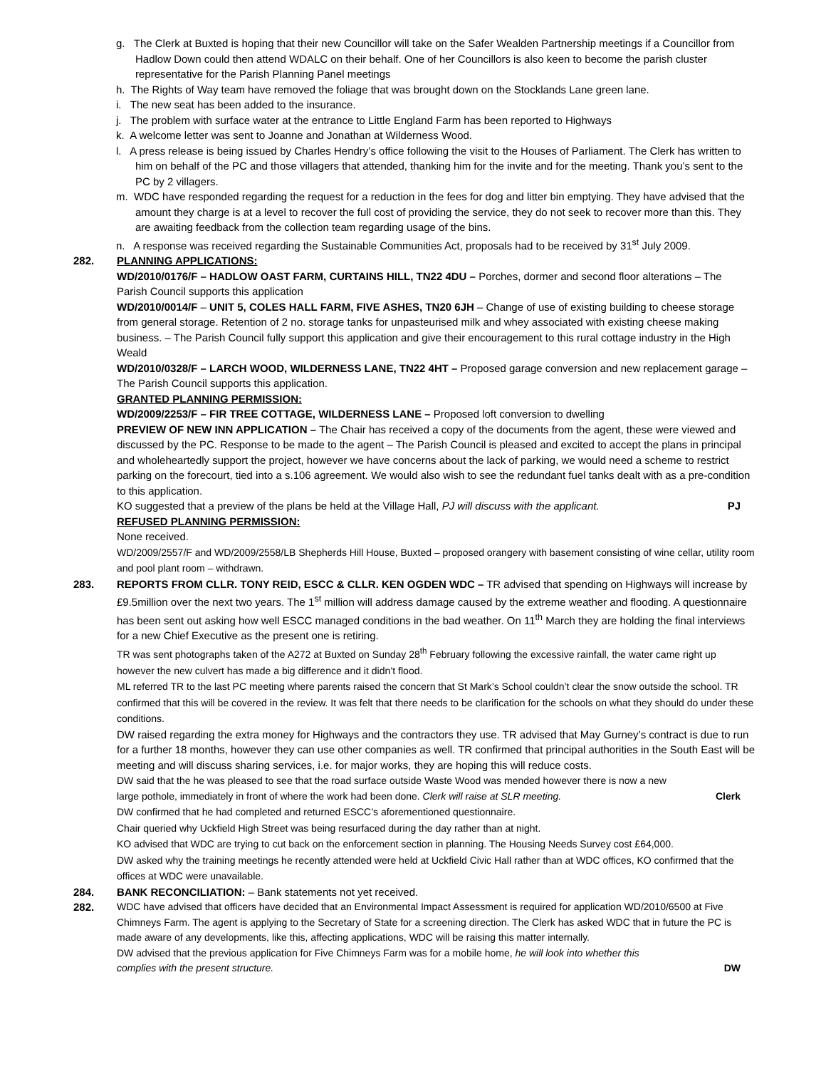g. The Clerk at Buxted is hoping that their new Councillor will take on the Safer Wealden Partnership meetings if a Councillor from Hadlow Down could then attend WDALC on their behalf. One of her Councillors is also keen to become the parish cluster representative for the Parish Planning Panel meetings
h. The Rights of Way team have removed the foliage that was brought down on the Stocklands Lane green lane.
i. The new seat has been added to the insurance.
j. The problem with surface water at the entrance to Little England Farm has been reported to Highways
k. A welcome letter was sent to Joanne and Jonathan at Wilderness Wood.
l. A press release is being issued by Charles Hendry’s office following the visit to the Houses of Parliament. The Clerk has written to him on behalf of the PC and those villagers that attended, thanking him for the invite and for the meeting. Thank you’s sent to the PC by 2 villagers.
m. WDC have responded regarding the request for a reduction in the fees for dog and litter bin emptying. They have advised that the amount they charge is at a level to recover the full cost of providing the service, they do not seek to recover more than this. They are awaiting feedback from the collection team regarding usage of the bins.
n. A response was received regarding the Sustainable Communities Act, proposals had to be received by 31<sup>st</sup> July 2009.
282. PLANNING APPLICATIONS:
WD/2010/0176/F – HADLOW OAST FARM, CURTAINS HILL, TN22 4DU – Porches, dormer and second floor alterations – The Parish Council supports this application
WD/2010/0014/F – UNIT 5, COLES HALL FARM, FIVE ASHES, TN20 6JH – Change of use of existing building to cheese storage from general storage. Retention of 2 no. storage tanks for unpasteurised milk and whey associated with existing cheese making business. – The Parish Council fully support this application and give their encouragement to this rural cottage industry in the High Weald
WD/2010/0328/F – LARCH WOOD, WILDERNESS LANE, TN22 4HT – Proposed garage conversion and new replacement garage – The Parish Council supports this application.
GRANTED PLANNING PERMISSION:
WD/2009/2253/F – FIR TREE COTTAGE, WILDERNESS LANE – Proposed loft conversion to dwelling
PREVIEW OF NEW INN APPLICATION – The Chair has received a copy of the documents from the agent, these were viewed and discussed by the PC. Response to be made to the agent – The Parish Council is pleased and excited to accept the plans in principal and wholeheartedly support the project, however we have concerns about the lack of parking, we would need a scheme to restrict parking on the forecourt, tied into a s.106 agreement. We would also wish to see the redundant fuel tanks dealt with as a pre-condition to this application.
KO suggested that a preview of the plans be held at the Village Hall, PJ will discuss with the applicant. PJ
REFUSED PLANNING PERMISSION:
None received.
WD/2009/2557/F and WD/2009/2558/LB Shepherds Hill House, Buxted – proposed orangery with basement consisting of wine cellar, utility room and pool plant room – withdrawn.
283. REPORTS FROM CLLR. TONY REID, ESCC & CLLR. KEN OGDEN WDC – TR advised that spending on Highways will increase by £9.5million over the next two years. The 1<sup>st</sup> million will address damage caused by the extreme weather and flooding. A questionnaire has been sent out asking how well ESCC managed conditions in the bad weather. On 11<sup>th</sup> March they are holding the final interviews for a new Chief Executive as the present one is retiring.
TR was sent photographs taken of the A272 at Buxted on Sunday 28<sup>th</sup> February following the excessive rainfall, the water came right up however the new culvert has made a big difference and it didn’t flood.
ML referred TR to the last PC meeting where parents raised the concern that St Mark’s School couldn’t clear the snow outside the school. TR confirmed that this will be covered in the review. It was felt that there needs to be clarification for the schools on what they should do under these conditions.
DW raised regarding the extra money for Highways and the contractors they use. TR advised that May Gurney’s contract is due to run for a further 18 months, however they can use other companies as well. TR confirmed that principal authorities in the South East will be meeting and will discuss sharing services, i.e. for major works, they are hoping this will reduce costs.
DW said that the he was pleased to see that the road surface outside Waste Wood was mended however there is now a new
large pothole, immediately in front of where the work had been done. Clerk will raise at SLR meeting. Clerk
DW confirmed that he had completed and returned ESCC’s aforementioned questionnaire.
Chair queried why Uckfield High Street was being resurfaced during the day rather than at night.
KO advised that WDC are trying to cut back on the enforcement section in planning. The Housing Needs Survey cost £64,000.
DW asked why the training meetings he recently attended were held at Uckfield Civic Hall rather than at WDC offices, KO confirmed that the offices at WDC were unavailable.
284. BANK RECONCILIATION: – Bank statements not yet received.
282. WDC have advised that officers have decided that an Environmental Impact Assessment is required for application WD/2010/6500 at Five Chimneys Farm. The agent is applying to the Secretary of State for a screening direction. The Clerk has asked WDC that in future the PC is made aware of any developments, like this, affecting applications, WDC will be raising this matter internally.
DW advised that the previous application for Five Chimneys Farm was for a mobile home, he will look into whether this
complies with the present structure. DW